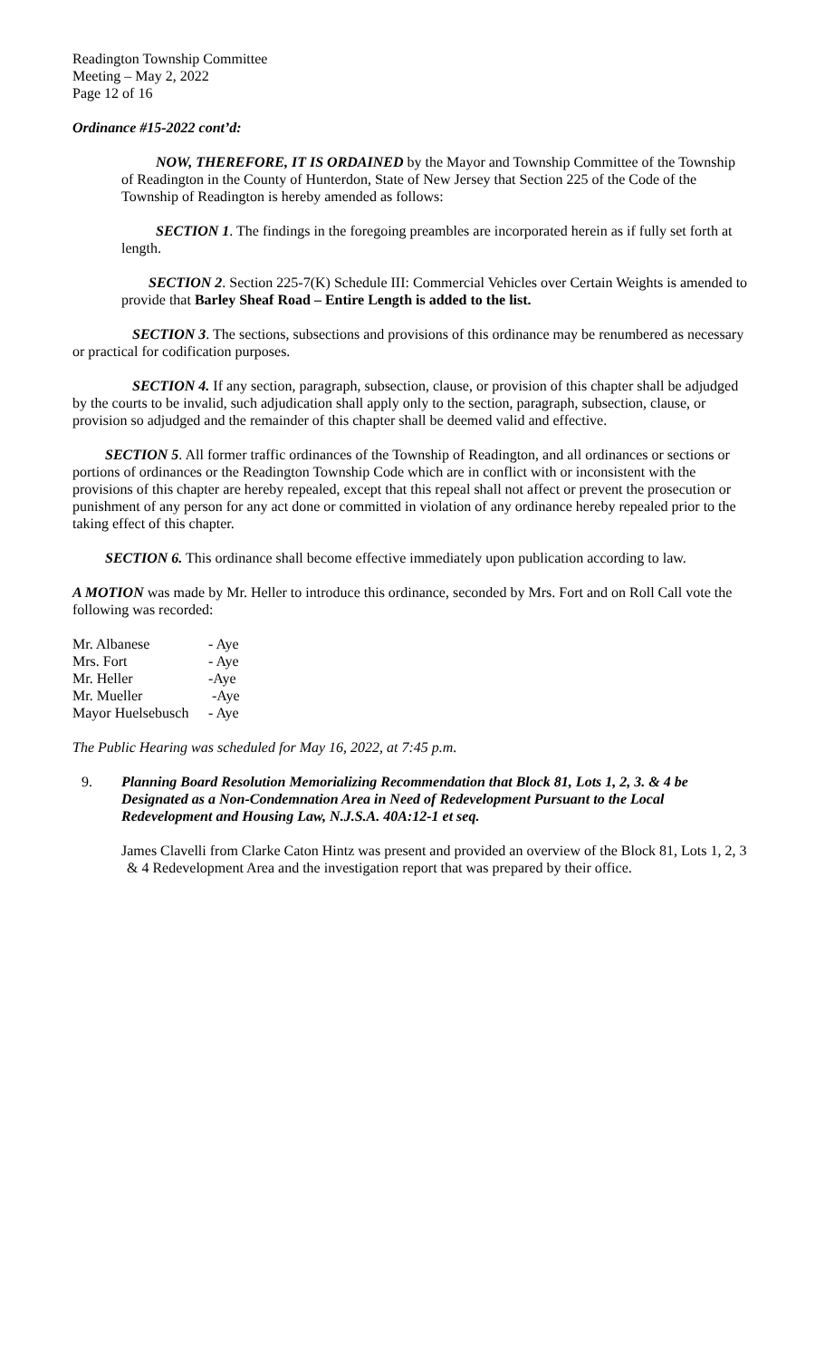Readington Township Committee
Meeting – May 2, 2022
Page 12 of 16
Ordinance #15-2022 cont’d:
NOW, THEREFORE, IT IS ORDAINED by the Mayor and Township Committee of the Township of Readington in the County of Hunterdon, State of New Jersey that Section 225 of the Code of the Township of Readington is hereby amended as follows:
SECTION 1. The findings in the foregoing preambles are incorporated herein as if fully set forth at length.
SECTION 2. Section 225-7(K) Schedule III: Commercial Vehicles over Certain Weights is amended to provide that Barley Sheaf Road – Entire Length is added to the list.
SECTION 3. The sections, subsections and provisions of this ordinance may be renumbered as necessary or practical for codification purposes.
SECTION 4. If any section, paragraph, subsection, clause, or provision of this chapter shall be adjudged by the courts to be invalid, such adjudication shall apply only to the section, paragraph, subsection, clause, or provision so adjudged and the remainder of this chapter shall be deemed valid and effective.
SECTION 5. All former traffic ordinances of the Township of Readington, and all ordinances or sections or portions of ordinances or the Readington Township Code which are in conflict with or inconsistent with the provisions of this chapter are hereby repealed, except that this repeal shall not affect or prevent the prosecution or punishment of any person for any act done or committed in violation of any ordinance hereby repealed prior to the taking effect of this chapter.
SECTION 6. This ordinance shall become effective immediately upon publication according to law.
A MOTION was made by Mr. Heller to introduce this ordinance, seconded by Mrs. Fort and on Roll Call vote the following was recorded:
| Mr. Albanese | - Aye |
| Mrs. Fort | - Aye |
| Mr. Heller | -Aye |
| Mr. Mueller | -Aye |
| Mayor Huelsebusch | - Aye |
The Public Hearing was scheduled for May 16, 2022, at 7:45 p.m.
9. Planning Board Resolution Memorializing Recommendation that Block 81, Lots 1, 2, 3. & 4 be Designated as a Non-Condemnation Area in Need of Redevelopment Pursuant to the Local Redevelopment and Housing Law, N.J.S.A. 40A:12-1 et seq.
James Clavelli from Clarke Caton Hintz was present and provided an overview of the Block 81, Lots 1, 2, 3 & 4 Redevelopment Area and the investigation report that was prepared by their office.